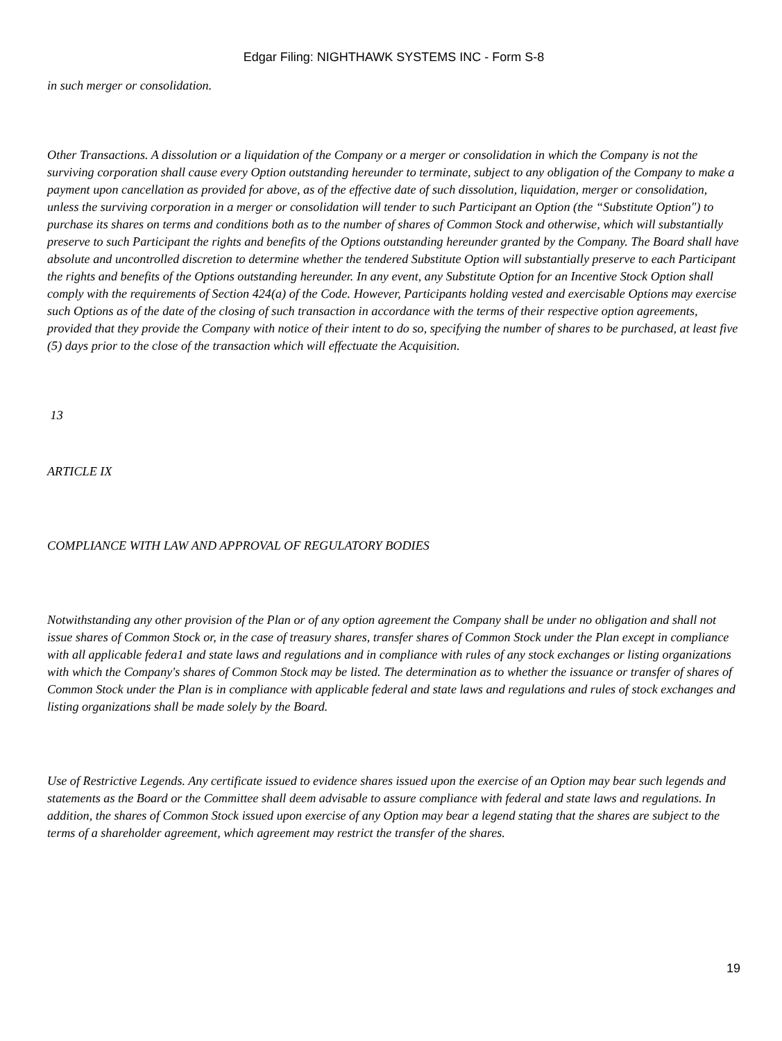Edgar Filing: NIGHTHAWK SYSTEMS INC - Form S-8
in such merger or consolidation.
Other Transactions. A dissolution or a liquidation of the Company or a merger or consolidation in which the Company is not the surviving corporation shall cause every Option outstanding hereunder to terminate, subject to any obligation of the Company to make a payment upon cancellation as provided for above, as of the effective date of such dissolution, liquidation, merger or consolidation, unless the surviving corporation in a merger or consolidation will tender to such Participant an Option (the “Substitute Option") to purchase its shares on terms and conditions both as to the number of shares of Common Stock and otherwise, which will substantially preserve to such Participant the rights and benefits of the Options outstanding hereunder granted by the Company. The Board shall have absolute and uncontrolled discretion to determine whether the tendered Substitute Option will substantially preserve to each Participant the rights and benefits of the Options outstanding hereunder. In any event, any Substitute Option for an Incentive Stock Option shall comply with the requirements of Section 424(a) of the Code. However, Participants holding vested and exercisable Options may exercise such Options as of the date of the closing of such transaction in accordance with the terms of their respective option agreements, provided that they provide the Company with notice of their intent to do so, specifying the number of shares to be purchased, at least five (5) days prior to the close of the transaction which will effectuate the Acquisition.
13
ARTICLE IX
COMPLIANCE WITH LAW AND APPROVAL OF REGULATORY BODIES
Notwithstanding any other provision of the Plan or of any option agreement the Company shall be under no obligation and shall not issue shares of Common Stock or, in the case of treasury shares, transfer shares of Common Stock under the Plan except in compliance with all applicable federa1 and state laws and regulations and in compliance with rules of any stock exchanges or listing organizations with which the Company's shares of Common Stock may be listed. The determination as to whether the issuance or transfer of shares of Common Stock under the Plan is in compliance with applicable federal and state laws and regulations and rules of stock exchanges and listing organizations shall be made solely by the Board.
Use of Restrictive Legends. Any certificate issued to evidence shares issued upon the exercise of an Option may bear such legends and statements as the Board or the Committee shall deem advisable to assure compliance with federal and state laws and regulations. In addition, the shares of Common Stock issued upon exercise of any Option may bear a legend stating that the shares are subject to the terms of a shareholder agreement, which agreement may restrict the transfer of the shares.
19